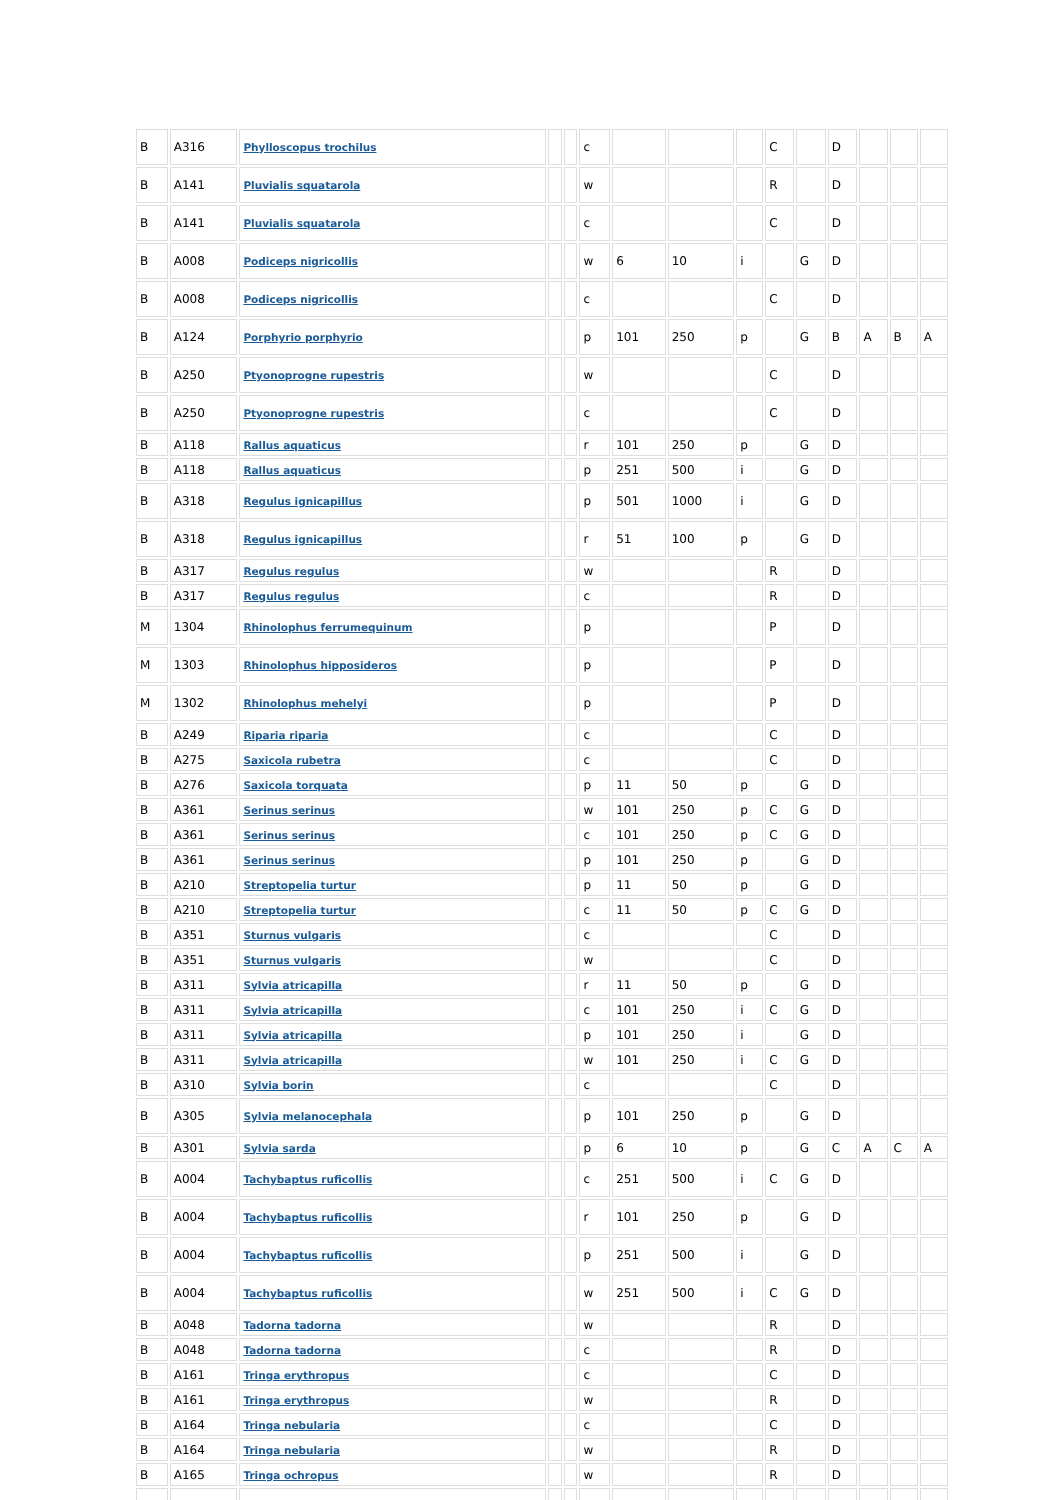| B | A316 | Phylloscopus trochilus | | | c | | | | C | | D | | | |
| B | A141 | Pluvialis squatarola | | | w | | | | R | | D | | | |
| B | A141 | Pluvialis squatarola | | | c | | | | C | | D | | | |
| B | A008 | Podiceps nigricollis | | | w | 6 | 10 | i | | G | D | | | |
| B | A008 | Podiceps nigricollis | | | c | | | | C | | D | | | |
| B | A124 | Porphyrio porphyrio | | | p | 101 | 250 | p | | G | B | A | B | A |
| B | A250 | Ptyonoprogne rupestris | | | w | | | | C | | D | | | |
| B | A250 | Ptyonoprogne rupestris | | | c | | | | C | | D | | | |
| B | A118 | Rallus aquaticus | | | r | 101 | 250 | p | | G | D | | | |
| B | A118 | Rallus aquaticus | | | p | 251 | 500 | i | | G | D | | | |
| B | A318 | Regulus ignicapillus | | | p | 501 | 1000 | i | | G | D | | | |
| B | A318 | Regulus ignicapillus | | | r | 51 | 100 | p | | G | D | | | |
| B | A317 | Regulus regulus | | | w | | | | R | | D | | | |
| B | A317 | Regulus regulus | | | c | | | | R | | D | | | |
| M | 1304 | Rhinolophus ferrumequinum | | | p | | | | P | | D | | | |
| M | 1303 | Rhinolophus hipposideros | | | p | | | | P | | D | | | |
| M | 1302 | Rhinolophus mehelyi | | | p | | | | P | | D | | | |
| B | A249 | Riparia riparia | | | c | | | | C | | D | | | |
| B | A275 | Saxicola rubetra | | | c | | | | C | | D | | | |
| B | A276 | Saxicola torquata | | | p | 11 | 50 | p | | G | D | | | |
| B | A361 | Serinus serinus | | | w | 101 | 250 | p | C | G | D | | | |
| B | A361 | Serinus serinus | | | c | 101 | 250 | p | C | G | D | | | |
| B | A361 | Serinus serinus | | | p | 101 | 250 | p | | G | D | | | |
| B | A210 | Streptopelia turtur | | | p | 11 | 50 | p | | G | D | | | |
| B | A210 | Streptopelia turtur | | | c | 11 | 50 | p | C | G | D | | | |
| B | A351 | Sturnus vulgaris | | | c | | | | C | | D | | | |
| B | A351 | Sturnus vulgaris | | | w | | | | C | | D | | | |
| B | A311 | Sylvia atricapilla | | | r | 11 | 50 | p | | G | D | | | |
| B | A311 | Sylvia atricapilla | | | c | 101 | 250 | i | C | G | D | | | |
| B | A311 | Sylvia atricapilla | | | p | 101 | 250 | i | | G | D | | | |
| B | A311 | Sylvia atricapilla | | | w | 101 | 250 | i | C | G | D | | | |
| B | A310 | Sylvia borin | | | c | | | | C | | D | | | |
| B | A305 | Sylvia melanocephala | | | p | 101 | 250 | p | | G | D | | | |
| B | A301 | Sylvia sarda | | | p | 6 | 10 | p | | G | C | A | C | A |
| B | A004 | Tachybaptus ruficollis | | | c | 251 | 500 | i | C | G | D | | | |
| B | A004 | Tachybaptus ruficollis | | | r | 101 | 250 | p | | G | D | | | |
| B | A004 | Tachybaptus ruficollis | | | p | 251 | 500 | i | | G | D | | | |
| B | A004 | Tachybaptus ruficollis | | | w | 251 | 500 | i | C | G | D | | | |
| B | A048 | Tadorna tadorna | | | w | | | | R | | D | | | |
| B | A048 | Tadorna tadorna | | | c | | | | R | | D | | | |
| B | A161 | Tringa erythropus | | | c | | | | C | | D | | | |
| B | A161 | Tringa erythropus | | | w | | | | R | | D | | | |
| B | A164 | Tringa nebularia | | | c | | | | C | | D | | | |
| B | A164 | Tringa nebularia | | | w | | | | R | | D | | | |
| B | A165 | Tringa ochropus | | | w | | | | R | | D | | | |